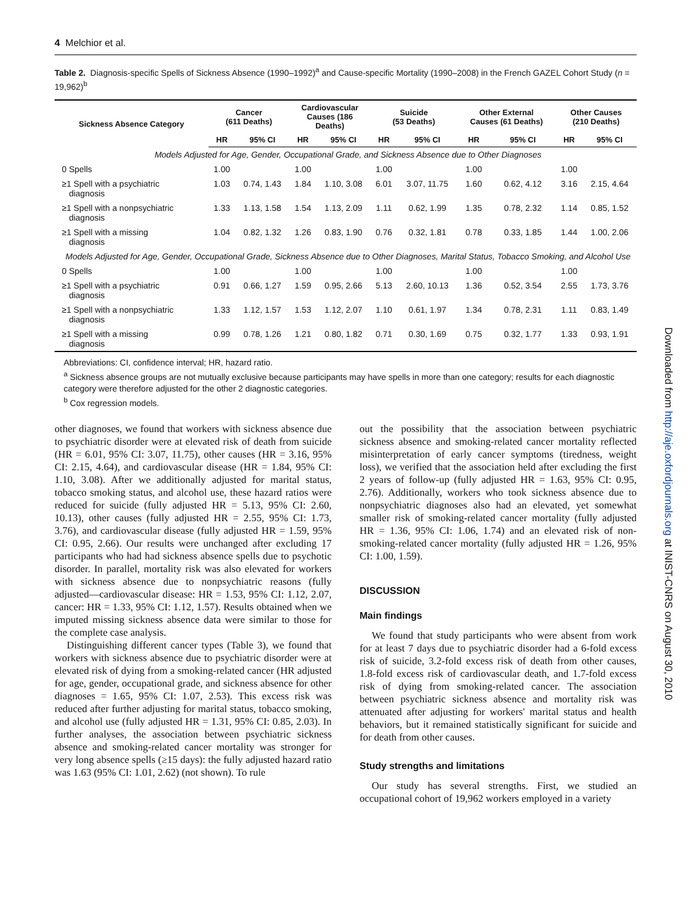4 Melchior et al.
Table 2. Diagnosis-specific Spells of Sickness Absence (1990–1992)<sup>a</sup> and Cause-specific Mortality (1990–2008) in the French GAZEL Cohort Study (n = 19,962)<sup>b</sup>
| Sickness Absence Category | Cancer (611 Deaths) | | Cardiovascular Causes (186 Deaths) | | Suicide (53 Deaths) | | Other External Causes (61 Deaths) | | Other Causes (210 Deaths) | |
| --- | --- | --- | --- | --- | --- | --- | --- | --- | --- | --- |
| | HR | 95% CI | HR | 95% CI | HR | 95% CI | HR | 95% CI | HR | 95% CI |
| Models Adjusted for Age, Gender, Occupational Grade, and Sickness Absence due to Other Diagnoses | | | | | | | | | | |
| 0 Spells | 1.00 | | 1.00 | | 1.00 | | 1.00 | | 1.00 | |
| ≥1 Spell with a psychiatric diagnosis | 1.03 | 0.74, 1.43 | 1.84 | 1.10, 3.08 | 6.01 | 3.07, 11.75 | 1.60 | 0.62, 4.12 | 3.16 | 2.15, 4.64 |
| ≥1 Spell with a nonpsychiatric diagnosis | 1.33 | 1.13, 1.58 | 1.54 | 1.13, 2.09 | 1.11 | 0.62, 1.99 | 1.35 | 0.78, 2.32 | 1.14 | 0.85, 1.52 |
| ≥1 Spell with a missing diagnosis | 1.04 | 0.82, 1.32 | 1.26 | 0.83, 1.90 | 0.76 | 0.32, 1.81 | 0.78 | 0.33, 1.85 | 1.44 | 1.00, 2.06 |
| Models Adjusted for Age, Gender, Occupational Grade, Sickness Absence due to Other Diagnoses, Marital Status, Tobacco Smoking, and Alcohol Use | | | | | | | | | | |
| 0 Spells | 1.00 | | 1.00 | | 1.00 | | 1.00 | | 1.00 | |
| ≥1 Spell with a psychiatric diagnosis | 0.91 | 0.66, 1.27 | 1.59 | 0.95, 2.66 | 5.13 | 2.60, 10.13 | 1.36 | 0.52, 3.54 | 2.55 | 1.73, 3.76 |
| ≥1 Spell with a nonpsychiatric diagnosis | 1.33 | 1.12, 1.57 | 1.53 | 1.12, 2.07 | 1.10 | 0.61, 1.97 | 1.34 | 0.78, 2.31 | 1.11 | 0.83, 1.49 |
| ≥1 Spell with a missing diagnosis | 0.99 | 0.78, 1.26 | 1.21 | 0.80, 1.82 | 0.71 | 0.30, 1.69 | 0.75 | 0.32, 1.77 | 1.33 | 0.93, 1.91 |
Abbreviations: CI, confidence interval; HR, hazard ratio.
<sup>a</sup> Sickness absence groups are not mutually exclusive because participants may have spells in more than one category; results for each diagnostic category were therefore adjusted for the other 2 diagnostic categories.
<sup>b</sup> Cox regression models.
other diagnoses, we found that workers with sickness absence due to psychiatric disorder were at elevated risk of death from suicide (HR = 6.01, 95% CI: 3.07, 11.75), other causes (HR = 3.16, 95% CI: 2.15, 4.64), and cardiovascular disease (HR = 1.84, 95% CI: 1.10, 3.08). After we additionally adjusted for marital status, tobacco smoking status, and alcohol use, these hazard ratios were reduced for suicide (fully adjusted HR = 5.13, 95% CI: 2.60, 10.13), other causes (fully adjusted HR = 2.55, 95% CI: 1.73, 3.76), and cardiovascular disease (fully adjusted HR = 1.59, 95% CI: 0.95, 2.66). Our results were unchanged after excluding 17 participants who had had sickness absence spells due to psychotic disorder. In parallel, mortality risk was also elevated for workers with sickness absence due to nonpsychiatric reasons (fully adjusted—cardiovascular disease: HR = 1.53, 95% CI: 1.12, 2.07, cancer: HR = 1.33, 95% CI: 1.12, 1.57). Results obtained when we imputed missing sickness absence data were similar to those for the complete case analysis.
Distinguishing different cancer types (Table 3), we found that workers with sickness absence due to psychiatric disorder were at elevated risk of dying from a smoking-related cancer (HR adjusted for age, gender, occupational grade, and sickness absence for other diagnoses = 1.65, 95% CI: 1.07, 2.53). This excess risk was reduced after further adjusting for marital status, tobacco smoking, and alcohol use (fully adjusted HR = 1.31, 95% CI: 0.85, 2.03). In further analyses, the association between psychiatric sickness absence and smoking-related cancer mortality was stronger for very long absence spells (≥15 days): the fully adjusted hazard ratio was 1.63 (95% CI: 1.01, 2.62) (not shown). To rule
out the possibility that the association between psychiatric sickness absence and smoking-related cancer mortality reflected misinterpretation of early cancer symptoms (tiredness, weight loss), we verified that the association held after excluding the first 2 years of follow-up (fully adjusted HR = 1.63, 95% CI: 0.95, 2.76). Additionally, workers who took sickness absence due to nonpsychiatric diagnoses also had an elevated, yet somewhat smaller risk of smoking-related cancer mortality (fully adjusted HR = 1.36, 95% CI: 1.06, 1.74) and an elevated risk of non-smoking-related cancer mortality (fully adjusted HR = 1.26, 95% CI: 1.00, 1.59).
DISCUSSION
Main findings
We found that study participants who were absent from work for at least 7 days due to psychiatric disorder had a 6-fold excess risk of suicide, 3.2-fold excess risk of death from other causes, 1.8-fold excess risk of cardiovascular death, and 1.7-fold excess risk of dying from smoking-related cancer. The association between psychiatric sickness absence and mortality risk was attenuated after adjusting for workers' marital status and health behaviors, but it remained statistically significant for suicide and for death from other causes.
Study strengths and limitations
Our study has several strengths. First, we studied an occupational cohort of 19,962 workers employed in a variety
Downloaded from http://aje.oxfordjournals.org at INIST-CNRS on August 30, 2010